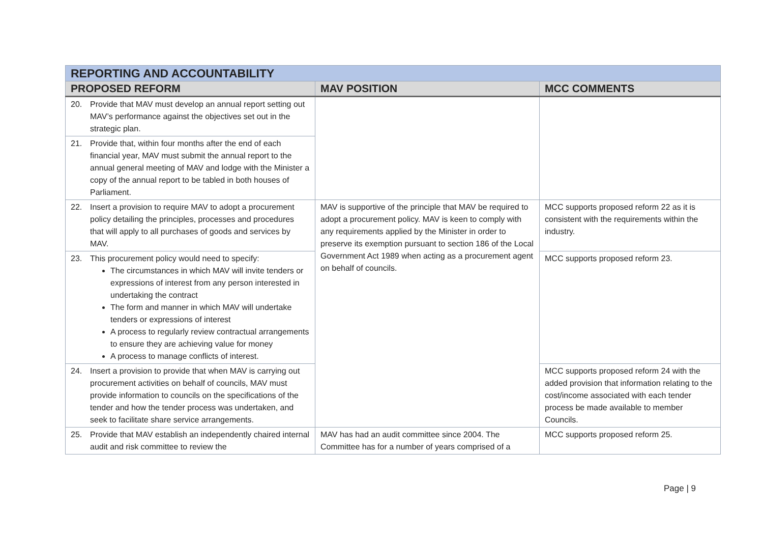| REPORTING AND ACCOUNTABILITY | | |
| PROPOSED REFORM | MAV POSITION | MCC COMMENTS |
| 20. Provide that MAV must develop an annual report setting out MAV’s performance against the objectives set out in the strategic plan. | | |
| 21. Provide that, within four months after the end of each financial year, MAV must submit the annual report to the annual general meeting of MAV and lodge with the Minister a copy of the annual report to be tabled in both houses of Parliament. | | |
| 22. Insert a provision to require MAV to adopt a procurement policy detailing the principles, processes and procedures that will apply to all purchases of goods and services by MAV. | MAV is supportive of the principle that MAV be required to adopt a procurement policy. MAV is keen to comply with any requirements applied by the Minister in order to preserve its exemption pursuant to section 186 of the Local Government Act 1989 when acting as a procurement agent on behalf of councils. | MCC supports proposed reform 22 as it is consistent with the requirements within the industry. |
| 23. This procurement policy would need to specify: The circumstances in which MAV will invite tenders or expressions of interest from any person interested in undertaking the contract The form and manner in which MAV will undertake tenders or expressions of interest A process to regularly review contractual arrangements to ensure they are achieving value for money A process to manage conflicts of interest. | | MCC supports proposed reform 23. |
| 24. Insert a provision to provide that when MAV is carrying out procurement activities on behalf of councils, MAV must provide information to councils on the specifications of the tender and how the tender process was undertaken, and seek to facilitate share service arrangements. | | MCC supports proposed reform 24 with the added provision that information relating to the cost/income associated with each tender process be made available to member Councils. |
| 25. Provide that MAV establish an independently chaired internal audit and risk committee to review the | MAV has had an audit committee since 2004. The Committee has for a number of years comprised of a | MCC supports proposed reform 25. |
Page | 9